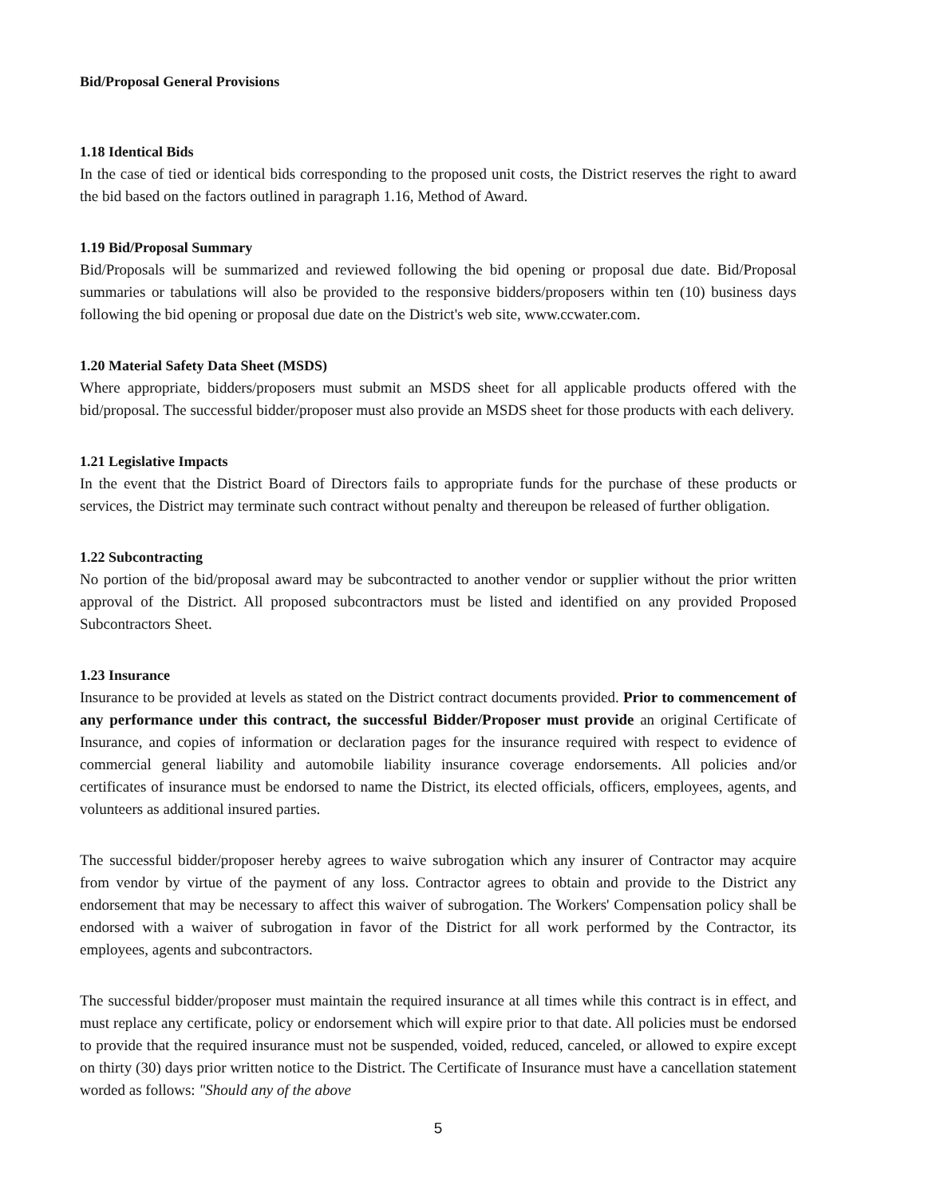Bid/Proposal General Provisions
1.18 Identical Bids
In the case of tied or identical bids corresponding to the proposed unit costs, the District reserves the right to award the bid based on the factors outlined in paragraph 1.16, Method of Award.
1.19 Bid/Proposal Summary
Bid/Proposals will be summarized and reviewed following the bid opening or proposal due date. Bid/Proposal summaries or tabulations will also be provided to the responsive bidders/proposers within ten (10) business days following the bid opening or proposal due date on the District's web site, www.ccwater.com.
1.20 Material Safety Data Sheet (MSDS)
Where appropriate, bidders/proposers must submit an MSDS sheet for all applicable products offered with the bid/proposal. The successful bidder/proposer must also provide an MSDS sheet for those products with each delivery.
1.21 Legislative Impacts
In the event that the District Board of Directors fails to appropriate funds for the purchase of these products or services, the District may terminate such contract without penalty and thereupon be released of further obligation.
1.22 Subcontracting
No portion of the bid/proposal award may be subcontracted to another vendor or supplier without the prior written approval of the District. All proposed subcontractors must be listed and identified on any provided Proposed Subcontractors Sheet.
1.23 Insurance
Insurance to be provided at levels as stated on the District contract documents provided. Prior to commencement of any performance under this contract, the successful Bidder/Proposer must provide an original Certificate of Insurance, and copies of information or declaration pages for the insurance required with respect to evidence of commercial general liability and automobile liability insurance coverage endorsements. All policies and/or certificates of insurance must be endorsed to name the District, its elected officials, officers, employees, agents, and volunteers as additional insured parties.
The successful bidder/proposer hereby agrees to waive subrogation which any insurer of Contractor may acquire from vendor by virtue of the payment of any loss. Contractor agrees to obtain and provide to the District any endorsement that may be necessary to affect this waiver of subrogation. The Workers' Compensation policy shall be endorsed with a waiver of subrogation in favor of the District for all work performed by the Contractor, its employees, agents and subcontractors.
The successful bidder/proposer must maintain the required insurance at all times while this contract is in effect, and must replace any certificate, policy or endorsement which will expire prior to that date. All policies must be endorsed to provide that the required insurance must not be suspended, voided, reduced, canceled, or allowed to expire except on thirty (30) days prior written notice to the District. The Certificate of Insurance must have a cancellation statement worded as follows: "Should any of the above
5